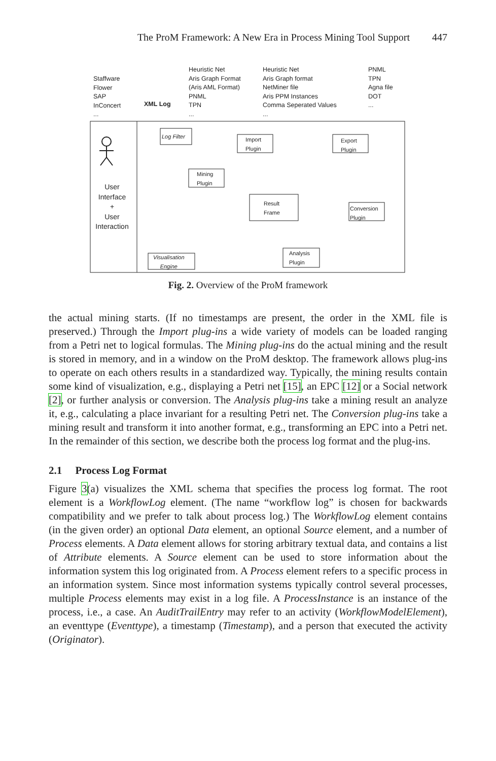The ProM Framework: A New Era in Process Mining Tool Support 447
Staffware
Flower
SAP
InConcert
...
XML Log
Heuristic Net
Aris Graph Format
(Aris AML Format)
PNML
TPN
...
Heuristic Net
Aris Graph format
NetMiner file
Aris PPM Instances
Comma Seperated Values
...
PNML
TPN
Agna file
DOT
...
Log Filter
Import
Plugin
Mining
Plugin
Result
Frame
Export
Plugin
Conversion
Plugin
Analysis
Plugin
Visualisation
Engine
User
Interface
+
User
Interaction
Fig. 2. Overview of the ProM framework
the actual mining starts. (If no timestamps are present, the order in the XML file is preserved.) Through the Import plug-ins a wide variety of models can be loaded ranging from a Petri net to logical formulas. The Mining plug-ins do the actual mining and the result is stored in memory, and in a window on the ProM desktop. The framework allows plug-ins to operate on each others results in a standardized way. Typically, the mining results contain some kind of visualization, e.g., displaying a Petri net [15], an EPC [12] or a Social network [2], or further analysis or conversion. The Analysis plug-ins take a mining result an analyze it, e.g., calculating a place invariant for a resulting Petri net. The Conversion plug-ins take a mining result and transform it into another format, e.g., transforming an EPC into a Petri net. In the remainder of this section, we describe both the process log format and the plug-ins.
2.1 Process Log Format
Figure 3(a) visualizes the XML schema that specifies the process log format. The root element is a WorkflowLog element. (The name “workflow log” is chosen for backwards compatibility and we prefer to talk about process log.) The WorkflowLog element contains (in the given order) an optional Data element, an optional Source element, and a number of Process elements. A Data element allows for storing arbitrary textual data, and contains a list of Attribute elements. A Source element can be used to store information about the information system this log originated from. A Process element refers to a specific process in an information system. Since most information systems typically control several processes, multiple Process elements may exist in a log file. A ProcessInstance is an instance of the process, i.e., a case. An AuditTrailEntry may refer to an activity (WorkflowModelElement), an eventtype (Eventtype), a timestamp (Timestamp), and a person that executed the activity (Originator).